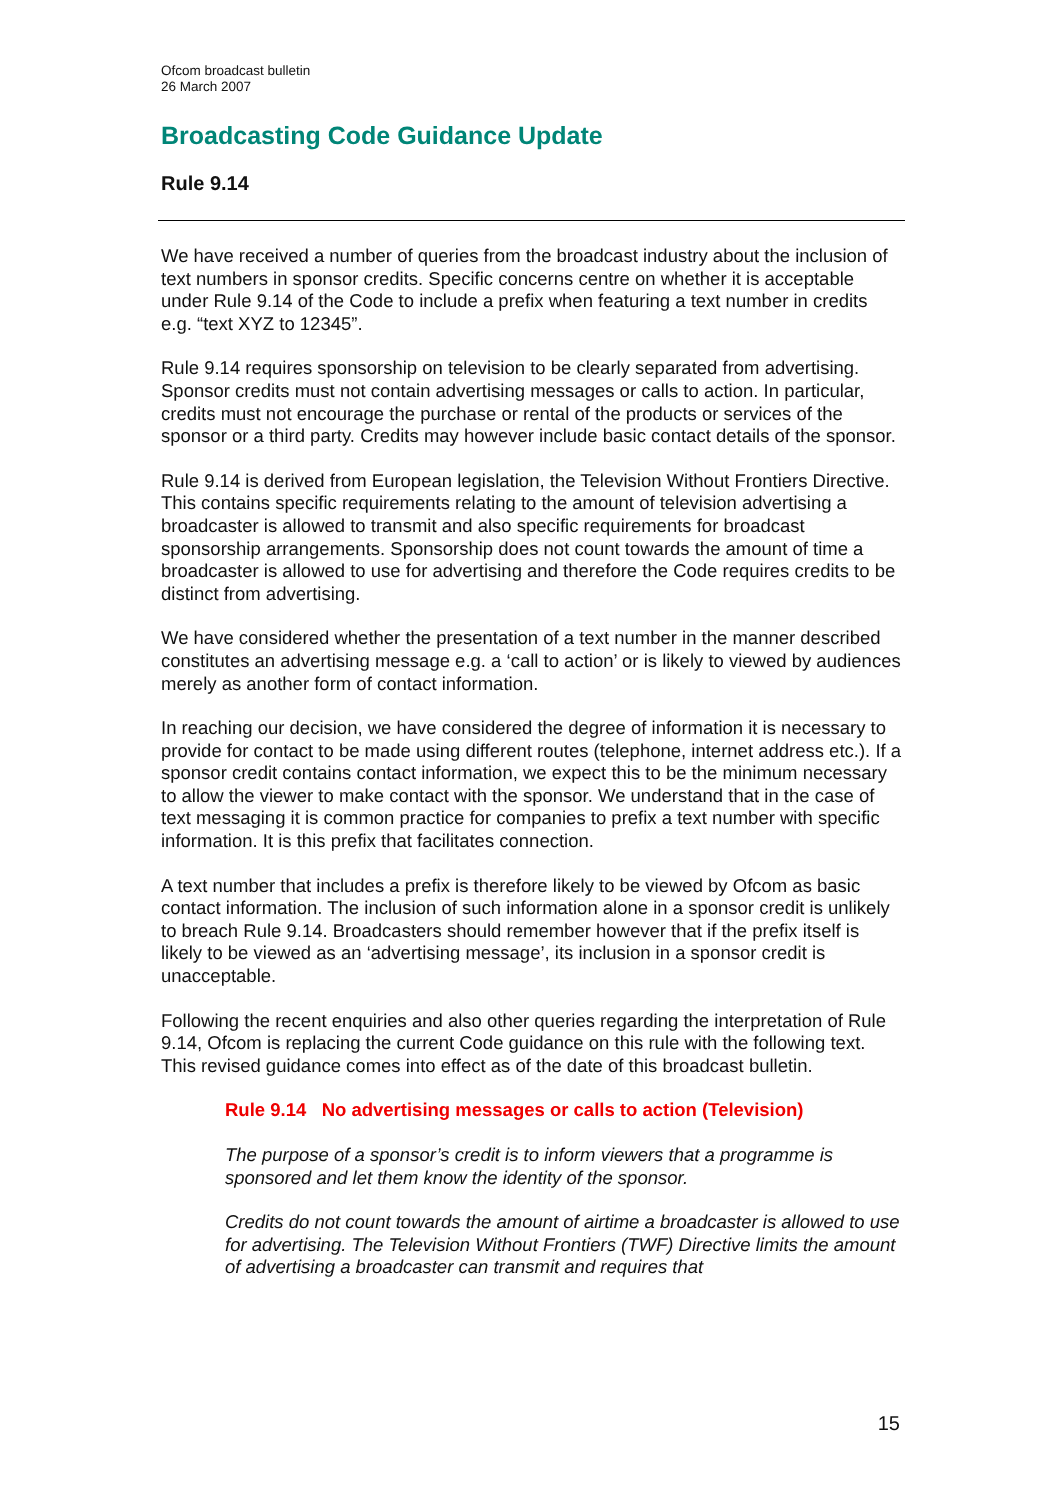Ofcom broadcast bulletin
26 March 2007
Broadcasting Code Guidance Update
Rule 9.14
We have received a number of queries from the broadcast industry about the inclusion of text numbers in sponsor credits. Specific concerns centre on whether it is acceptable under Rule 9.14 of the Code to include a prefix when featuring a text number in credits e.g. “text XYZ to 12345”.
Rule 9.14 requires sponsorship on television to be clearly separated from advertising. Sponsor credits must not contain advertising messages or calls to action. In particular, credits must not encourage the purchase or rental of the products or services of the sponsor or a third party. Credits may however include basic contact details of the sponsor.
Rule 9.14 is derived from European legislation, the Television Without Frontiers Directive. This contains specific requirements relating to the amount of television advertising a broadcaster is allowed to transmit and also specific requirements for broadcast sponsorship arrangements. Sponsorship does not count towards the amount of time a broadcaster is allowed to use for advertising and therefore the Code requires credits to be distinct from advertising.
We have considered whether the presentation of a text number in the manner described constitutes an advertising message e.g. a ‘call to action’ or is likely to viewed by audiences merely as another form of contact information.
In reaching our decision, we have considered the degree of information it is necessary to provide for contact to be made using different routes (telephone, internet address etc.). If a sponsor credit contains contact information, we expect this to be the minimum necessary to allow the viewer to make contact with the sponsor. We understand that in the case of text messaging it is common practice for companies to prefix a text number with specific information. It is this prefix that facilitates connection.
A text number that includes a prefix is therefore likely to be viewed by Ofcom as basic contact information. The inclusion of such information alone in a sponsor credit is unlikely to breach Rule 9.14. Broadcasters should remember however that if the prefix itself is likely to be viewed as an ‘advertising message’, its inclusion in a sponsor credit is unacceptable.
Following the recent enquiries and also other queries regarding the interpretation of Rule 9.14, Ofcom is replacing the current Code guidance on this rule with the following text. This revised guidance comes into effect as of the date of this broadcast bulletin.
Rule 9.14 No advertising messages or calls to action (Television)
The purpose of a sponsor’s credit is to inform viewers that a programme is sponsored and let them know the identity of the sponsor.
Credits do not count towards the amount of airtime a broadcaster is allowed to use for advertising. The Television Without Frontiers (TWF) Directive limits the amount of advertising a broadcaster can transmit and requires that
15